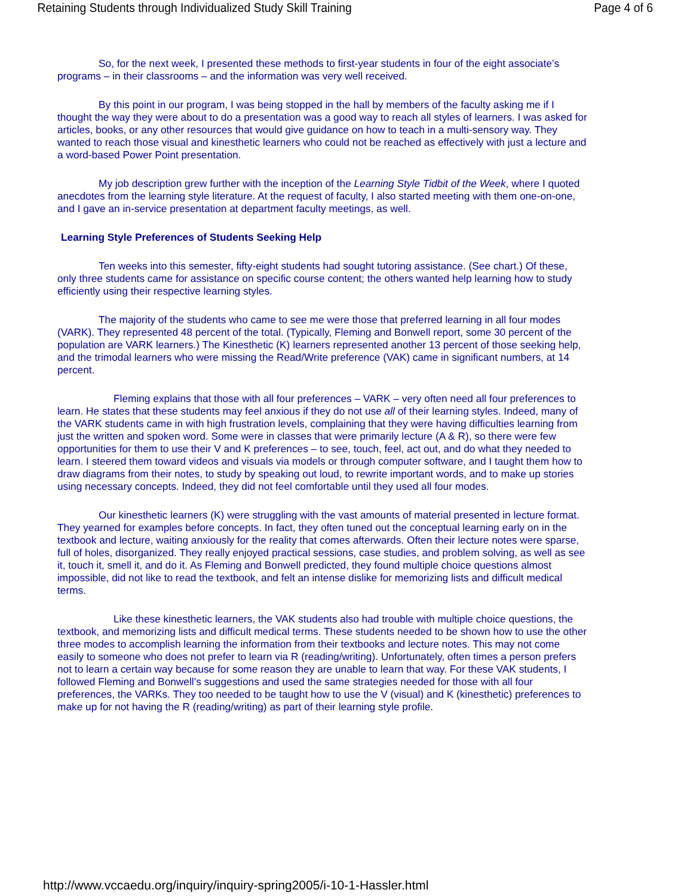Retaining Students through Individualized Study Skill Training Page 4 of 6
So, for the next week, I presented these methods to first-year students in four of the eight associate’s programs – in their classrooms – and the information was very well received.
By this point in our program, I was being stopped in the hall by members of the faculty asking me if I thought the way they were about to do a presentation was a good way to reach all styles of learners. I was asked for articles, books, or any other resources that would give guidance on how to teach in a multi-sensory way. They wanted to reach those visual and kinesthetic learners who could not be reached as effectively with just a lecture and a word-based Power Point presentation.
My job description grew further with the inception of the Learning Style Tidbit of the Week, where I quoted anecdotes from the learning style literature. At the request of faculty, I also started meeting with them one-on-one, and I gave an in-service presentation at department faculty meetings, as well.
Learning Style Preferences of Students Seeking Help
Ten weeks into this semester, fifty-eight students had sought tutoring assistance. (See chart.) Of these, only three students came for assistance on specific course content; the others wanted help learning how to study efficiently using their respective learning styles.
The majority of the students who came to see me were those that preferred learning in all four modes (VARK). They represented 48 percent of the total. (Typically, Fleming and Bonwell report, some 30 percent of the population are VARK learners.) The Kinesthetic (K) learners represented another 13 percent of those seeking help, and the trimodal learners who were missing the Read/Write preference (VAK) came in significant numbers, at 14 percent.
Fleming explains that those with all four preferences – VARK – very often need all four preferences to learn. He states that these students may feel anxious if they do not use all of their learning styles. Indeed, many of the VARK students came in with high frustration levels, complaining that they were having difficulties learning from just the written and spoken word. Some were in classes that were primarily lecture (A & R), so there were few opportunities for them to use their V and K preferences – to see, touch, feel, act out, and do what they needed to learn. I steered them toward videos and visuals via models or through computer software, and I taught them how to draw diagrams from their notes, to study by speaking out loud, to rewrite important words, and to make up stories using necessary concepts. Indeed, they did not feel comfortable until they used all four modes.
Our kinesthetic learners (K) were struggling with the vast amounts of material presented in lecture format. They yearned for examples before concepts. In fact, they often tuned out the conceptual learning early on in the textbook and lecture, waiting anxiously for the reality that comes afterwards. Often their lecture notes were sparse, full of holes, disorganized. They really enjoyed practical sessions, case studies, and problem solving, as well as see it, touch it, smell it, and do it. As Fleming and Bonwell predicted, they found multiple choice questions almost impossible, did not like to read the textbook, and felt an intense dislike for memorizing lists and difficult medical terms.
Like these kinesthetic learners, the VAK students also had trouble with multiple choice questions, the textbook, and memorizing lists and difficult medical terms. These students needed to be shown how to use the other three modes to accomplish learning the information from their textbooks and lecture notes. This may not come easily to someone who does not prefer to learn via R (reading/writing). Unfortunately, often times a person prefers not to learn a certain way because for some reason they are unable to learn that way. For these VAK students, I followed Fleming and Bonwell’s suggestions and used the same strategies needed for those with all four preferences, the VARKs. They too needed to be taught how to use the V (visual) and K (kinesthetic) preferences to make up for not having the R (reading/writing) as part of their learning style profile.
http://www.vccaedu.org/inquiry/inquiry-spring2005/i-10-1-Hassler.html